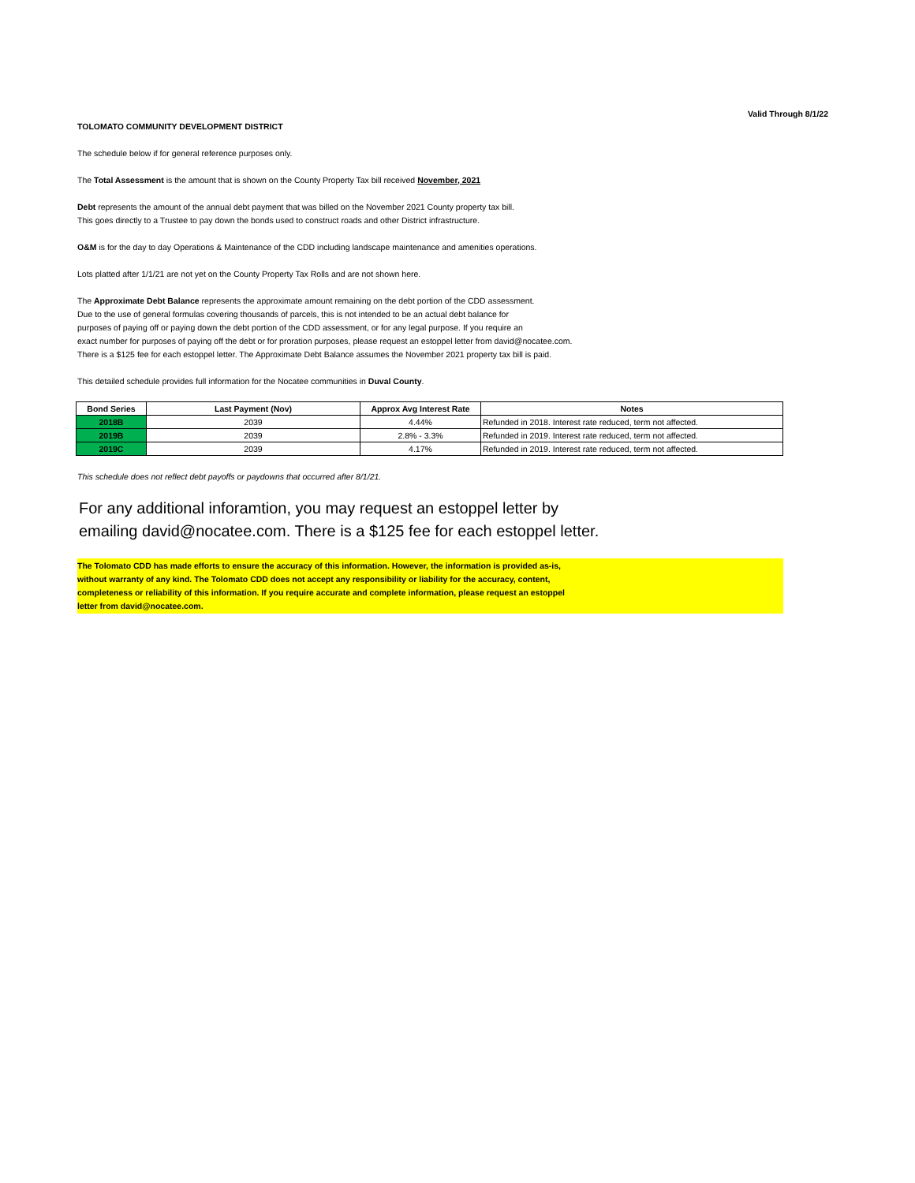Valid Through 8/1/22
TOLOMATO COMMUNITY DEVELOPMENT DISTRICT
The schedule below if for general reference purposes only.
The Total Assessment is the amount that is shown on the County Property Tax bill received November, 2021
Debt represents the amount of the annual debt payment that was billed on the November 2021 County property tax bill.
This goes directly to a Trustee to pay down the bonds used to construct roads and other District infrastructure.
O&M is for the day to day Operations & Maintenance of the CDD including landscape maintenance and amenities operations.
Lots platted after 1/1/21 are not yet on the County Property Tax Rolls and are not shown here.
The Approximate Debt Balance represents the approximate amount remaining on the debt portion of the CDD assessment.
Due to the use of general formulas covering thousands of parcels, this is not intended to be an actual debt balance for
purposes of paying off or paying down the debt portion of the CDD assessment, or for any legal purpose. If you require an
exact number for purposes of paying off the debt or for proration purposes, please request an estoppel letter from david@nocatee.com.
There is a $125 fee for each estoppel letter. The Approximate Debt Balance assumes the November 2021 property tax bill is paid.
This detailed schedule provides full information for the Nocatee communities in Duval County.
| Bond Series | Last Payment (Nov) | Approx Avg Interest Rate | Notes |
| --- | --- | --- | --- |
| 2018B | 2039 | 4.44% | Refunded in 2018. Interest rate reduced, term not affected. |
| 2019B | 2039 | 2.8% - 3.3% | Refunded in 2019. Interest rate reduced, term not affected. |
| 2019C | 2039 | 4.17% | Refunded in 2019. Interest rate reduced, term not affected. |
This schedule does not reflect debt payoffs or paydowns that occurred after 8/1/21.
For any additional inforamtion, you may request an estoppel letter by
emailing david@nocatee.com. There is a $125 fee for each estoppel letter.
The Tolomato CDD has made efforts to ensure the accuracy of this information. However, the information is provided as-is,
without warranty of any kind. The Tolomato CDD does not accept any responsibility or liability for the accuracy, content,
completeness or reliability of this information. If you require accurate and complete information, please request an estoppel
letter from david@nocatee.com.